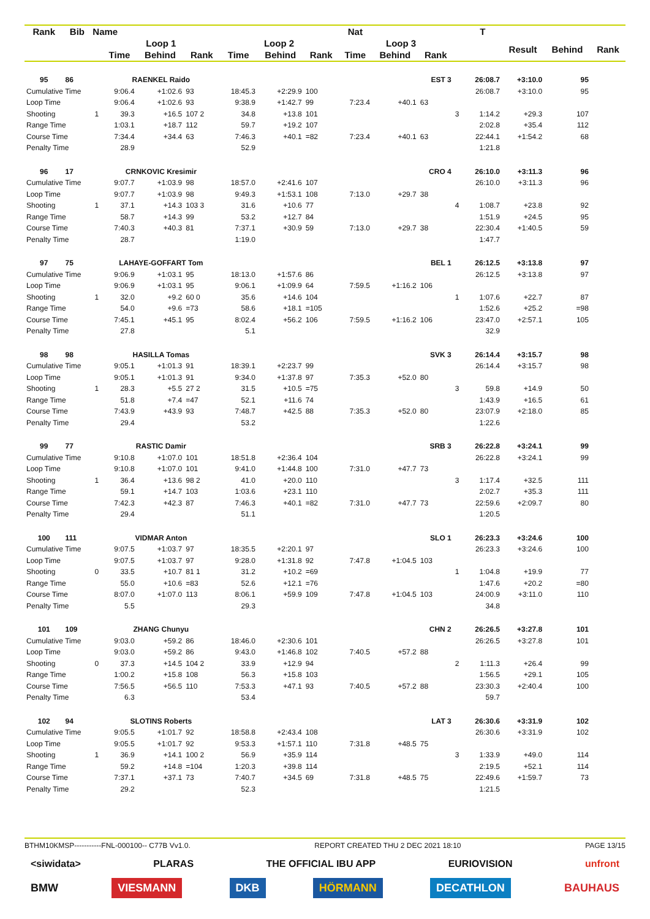| Rank | Bib | Name | | | | | | | Nat | | | | T | | | |
| --- | --- | --- | --- | --- | --- | --- | --- | --- | --- | --- | --- | --- | --- | --- | --- | --- |
| | | | Loop 1 | | | Loop 2 | | | Loop 3 | | | | | Result | Behind | Rank |
| | | | Time | Behind | Rank | Time | Behind | Rank | Time | Behind | Rank | | | | | |
| 95 | 86 | | RAENKEL Raido | | | | | | | | EST 3 | | 26:08.7 | +3:10.0 | 95 | |
| Cumulative Time | | | 9:06.4 | +1:02.6 | 93 | 18:45.3 | +2:29.9 | 100 | | | | | 26:08.7 | +3:10.0 | 95 | |
| Loop Time | | | 9:06.4 | +1:02.6 | 93 | 9:38.9 | +1:42.7 | 99 | 7:23.4 | +40.1 | 63 | | | | | |
| Shooting | | 1 | 39.3 | +16.5 | 107 2 | 34.8 | +13.8 | 101 | | | | 3 | 1:14.2 | +29.3 | 107 | |
| Range Time | | | 1:03.1 | +18.7 | 112 | 59.7 | +19.2 | 107 | | | | | 2:02.8 | +35.4 | 112 | |
| Course Time | | | 7:34.4 | +34.4 | 63 | 7:46.3 | +40.1 | =82 | 7:23.4 | +40.1 | 63 | | 22:44.1 | +1:54.2 | 68 | |
| Penalty Time | | | 28.9 | | | 52.9 | | | | | | | 1:21.8 | | | |
| 96 | 17 | | CRNKOVIC Kresimir | | | | | | | | CRO 4 | | 26:10.0 | +3:11.3 | 96 | |
| Cumulative Time | | | 9:07.7 | +1:03.9 | 98 | 18:57.0 | +2:41.6 | 107 | | | | | 26:10.0 | +3:11.3 | 96 | |
| Loop Time | | | 9:07.7 | +1:03.9 | 98 | 9:49.3 | +1:53.1 | 108 | 7:13.0 | +29.7 | 38 | | | | | |
| Shooting | | 1 | 37.1 | +14.3 | 103 3 | 31.6 | +10.6 | 77 | | | | 4 | 1:08.7 | +23.8 | 92 | |
| Range Time | | | 58.7 | +14.3 | 99 | 53.2 | +12.7 | 84 | | | | | 1:51.9 | +24.5 | 95 | |
| Course Time | | | 7:40.3 | +40.3 | 81 | 7:37.1 | +30.9 | 59 | 7:13.0 | +29.7 | 38 | | 22:30.4 | +1:40.5 | 59 | |
| Penalty Time | | | 28.7 | | | 1:19.0 | | | | | | | 1:47.7 | | | |
| 97 | 75 | | LAHAYE-GOFFART Tom | | | | | | | | BEL 1 | | 26:12.5 | +3:13.8 | 97 | |
| Cumulative Time | | | 9:06.9 | +1:03.1 | 95 | 18:13.0 | +1:57.6 | 86 | | | | | 26:12.5 | +3:13.8 | 97 | |
| Loop Time | | | 9:06.9 | +1:03.1 | 95 | 9:06.1 | +1:09.9 | 64 | 7:59.5 | +1:16.2 | 106 | | | | | |
| Shooting | | 1 | 32.0 | +9.2 | 60 0 | 35.6 | +14.6 | 104 | | | | 1 | 1:07.6 | +22.7 | 87 | |
| Range Time | | | 54.0 | +9.6 | =73 | 58.6 | +18.1 | =105 | | | | | 1:52.6 | +25.2 | =98 | |
| Course Time | | | 7:45.1 | +45.1 | 95 | 8:02.4 | +56.2 | 106 | 7:59.5 | +1:16.2 | 106 | | 23:47.0 | +2:57.1 | 105 | |
| Penalty Time | | | 27.8 | | | 5.1 | | | | | | | 32.9 | | | |
| 98 | 98 | | HASILLA Tomas | | | | | | | | SVK 3 | | 26:14.4 | +3:15.7 | 98 | |
| Cumulative Time | | | 9:05.1 | +1:01.3 | 91 | 18:39.1 | +2:23.7 | 99 | | | | | 26:14.4 | +3:15.7 | 98 | |
| Loop Time | | | 9:05.1 | +1:01.3 | 91 | 9:34.0 | +1:37.8 | 97 | 7:35.3 | +52.0 | 80 | | | | | |
| Shooting | | 1 | 28.3 | +5.5 | 27 2 | 31.5 | +10.5 | =75 | | | | 3 | 59.8 | +14.9 | 50 | |
| Range Time | | | 51.8 | +7.4 | =47 | 52.1 | +11.6 | 74 | | | | | 1:43.9 | +16.5 | 61 | |
| Course Time | | | 7:43.9 | +43.9 | 93 | 7:48.7 | +42.5 | 88 | 7:35.3 | +52.0 | 80 | | 23:07.9 | +2:18.0 | 85 | |
| Penalty Time | | | 29.4 | | | 53.2 | | | | | | | 1:22.6 | | | |
| 99 | 77 | | RASTIC Damir | | | | | | | | SRB 3 | | 26:22.8 | +3:24.1 | 99 | |
| Cumulative Time | | | 9:10.8 | +1:07.0 | 101 | 18:51.8 | +2:36.4 | 104 | | | | | 26:22.8 | +3:24.1 | 99 | |
| Loop Time | | | 9:10.8 | +1:07.0 | 101 | 9:41.0 | +1:44.8 | 100 | 7:31.0 | +47.7 | 73 | | | | | |
| Shooting | | 1 | 36.4 | +13.6 | 98 2 | 41.0 | +20.0 | 110 | | | | 3 | 1:17.4 | +32.5 | 111 | |
| Range Time | | | 59.1 | +14.7 | 103 | 1:03.6 | +23.1 | 110 | | | | | 2:02.7 | +35.3 | 111 | |
| Course Time | | | 7:42.3 | +42.3 | 87 | 7:46.3 | +40.1 | =82 | 7:31.0 | +47.7 | 73 | | 22:59.6 | +2:09.7 | 80 | |
| Penalty Time | | | 29.4 | | | 51.1 | | | | | | | 1:20.5 | | | |
| 100 | 111 | | VIDMAR Anton | | | | | | | | SLO 1 | | 26:23.3 | +3:24.6 | 100 | |
| Cumulative Time | | | 9:07.5 | +1:03.7 | 97 | 18:35.5 | +2:20.1 | 97 | | | | | 26:23.3 | +3:24.6 | 100 | |
| Loop Time | | | 9:07.5 | +1:03.7 | 97 | 9:28.0 | +1:31.8 | 92 | 7:47.8 | +1:04.5 | 103 | | | | | |
| Shooting | | 0 | 33.5 | +10.7 | 81 1 | 31.2 | +10.2 | =69 | | | | 1 | 1:04.8 | +19.9 | 77 | |
| Range Time | | | 55.0 | +10.6 | =83 | 52.6 | +12.1 | =76 | | | | | 1:47.6 | +20.2 | =80 | |
| Course Time | | | 8:07.0 | +1:07.0 | 113 | 8:06.1 | +59.9 | 109 | 7:47.8 | +1:04.5 | 103 | | 24:00.9 | +3:11.0 | 110 | |
| Penalty Time | | | 5.5 | | | 29.3 | | | | | | | 34.8 | | | |
| 101 | 109 | | ZHANG Chunyu | | | | | | | | CHN 2 | | 26:26.5 | +3:27.8 | 101 | |
| Cumulative Time | | | 9:03.0 | +59.2 | 86 | 18:46.0 | +2:30.6 | 101 | | | | | 26:26.5 | +3:27.8 | 101 | |
| Loop Time | | | 9:03.0 | +59.2 | 86 | 9:43.0 | +1:46.8 | 102 | 7:40.5 | +57.2 | 88 | | | | | |
| Shooting | | 0 | 37.3 | +14.5 | 104 2 | 33.9 | +12.9 | 94 | | | | 2 | 1:11.3 | +26.4 | 99 | |
| Range Time | | | 1:00.2 | +15.8 | 108 | 56.3 | +15.8 | 103 | | | | | 1:56.5 | +29.1 | 105 | |
| Course Time | | | 7:56.5 | +56.5 | 110 | 7:53.3 | +47.1 | 93 | 7:40.5 | +57.2 | 88 | | 23:30.3 | +2:40.4 | 100 | |
| Penalty Time | | | 6.3 | | | 53.4 | | | | | | | 59.7 | | | |
| 102 | 94 | | SLOTINS Roberts | | | | | | | | LAT 3 | | 26:30.6 | +3:31.9 | 102 | |
| Cumulative Time | | | 9:05.5 | +1:01.7 | 92 | 18:58.8 | +2:43.4 | 108 | | | | | 26:30.6 | +3:31.9 | 102 | |
| Loop Time | | | 9:05.5 | +1:01.7 | 92 | 9:53.3 | +1:57.1 | 110 | 7:31.8 | +48.5 | 75 | | | | | |
| Shooting | | 1 | 36.9 | +14.1 | 100 2 | 56.9 | +35.9 | 114 | | | | 3 | 1:33.9 | +49.0 | 114 | |
| Range Time | | | 59.2 | +14.8 | =104 | 1:20.3 | +39.8 | 114 | | | | | 2:19.5 | +52.1 | 114 | |
| Course Time | | | 7:37.1 | +37.1 | 73 | 7:40.7 | +34.5 | 69 | 7:31.8 | +48.5 | 75 | | 22:49.6 | +1:59.7 | 73 | |
| Penalty Time | | | 29.2 | | | 52.3 | | | | | | | 1:21.5 | | | |
BTHM10KMSP-----------FNL-000100-- C77B Vv1.0. REPORT CREATED THU 2 DEC 2021 18:10 PAGE 13/15
<siwidata> PLARAS THE OFFICIAL IBU APP EURIOVISION unfront
BMW VIESMANN DKB HÖRMANN DECATHLON BAUHAUS